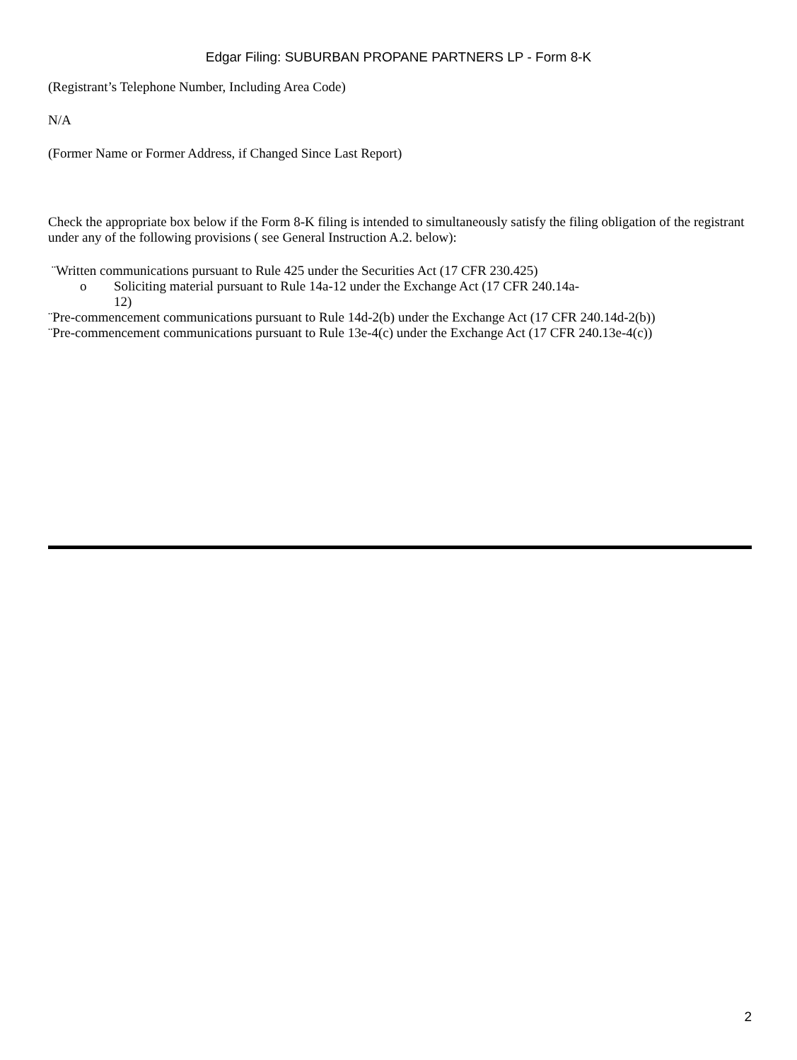Edgar Filing: SUBURBAN PROPANE PARTNERS LP - Form 8-K
(Registrant’s Telephone Number, Including Area Code)
N/A
(Former Name or Former Address, if Changed Since Last Report)
Check the appropriate box below if the Form 8-K filing is intended to simultaneously satisfy the filing obligation of the registrant under any of the following provisions ( see General Instruction A.2. below):
¨Written communications pursuant to Rule 425 under the Securities Act (17 CFR 230.425)
o Soliciting material pursuant to Rule 14a-12 under the Exchange Act (17 CFR 240.14a-12)
¨Pre-commencement communications pursuant to Rule 14d-2(b) under the Exchange Act (17 CFR 240.14d-2(b))
¨Pre-commencement communications pursuant to Rule 13e-4(c) under the Exchange Act (17 CFR 240.13e-4(c))
2